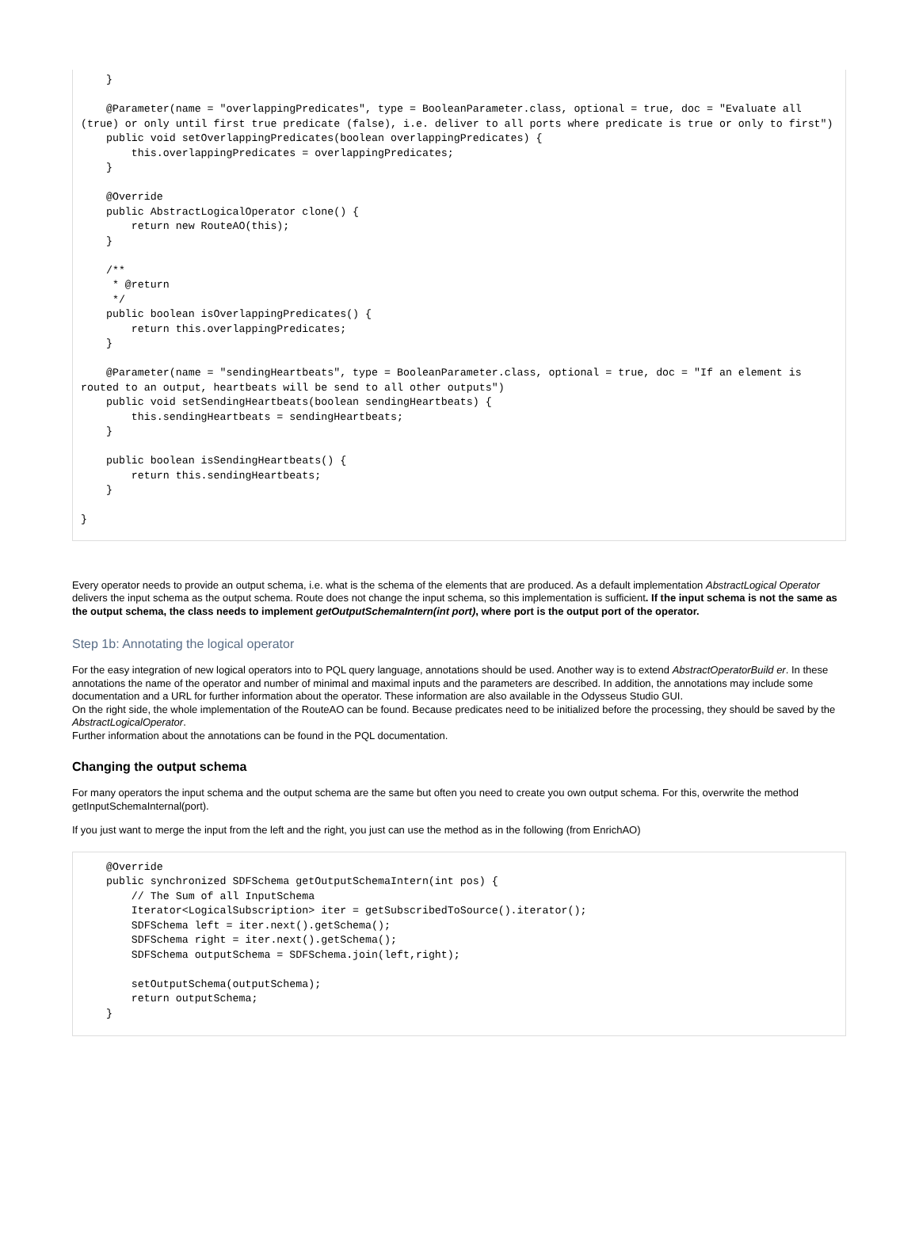}

    @Parameter(name = "overlappingPredicates", type = BooleanParameter.class, optional = true, doc = "Evaluate all (true) or only until first true predicate (false), i.e. deliver to all ports where predicate is true or only to first")
    public void setOverlappingPredicates(boolean overlappingPredicates) {
        this.overlappingPredicates = overlappingPredicates;
    }

    @Override
    public AbstractLogicalOperator clone() {
        return new RouteAO(this);
    }

    /**
     * @return
     */
    public boolean isOverlappingPredicates() {
        return this.overlappingPredicates;
    }

    @Parameter(name = "sendingHeartbeats", type = BooleanParameter.class, optional = true, doc = "If an element is routed to an output, heartbeats will be send to all other outputs")
    public void setSendingHeartbeats(boolean sendingHeartbeats) {
        this.sendingHeartbeats = sendingHeartbeats;
    }

    public boolean isSendingHeartbeats() {
        return this.sendingHeartbeats;
    }

}
Every operator needs to provide an output schema, i.e. what is the schema of the elements that are produced. As a default implementation AbstractLogical Operator delivers the input schema as the output schema. Route does not change the input schema, so this implementation is sufficient. If the input schema is not the same as the output schema, the class needs to implement getOutputSchemaIntern(int port), where port is the output port of the operator.
Step 1b: Annotating the logical operator
For the easy integration of new logical operators into to PQL query language, annotations should be used. Another way is to extend AbstractOperatorBuild er. In these annotations the name of the operator and number of minimal and maximal inputs and the parameters are described. In addition, the annotations may include some documentation and a URL for further information about the operator. These information are also available in the Odysseus Studio GUI.
On the right side, the whole implementation of the RouteAO can be found. Because predicates need to be initialized before the processing, they should be saved by the AbstractLogicalOperator.
Further information about the annotations can be found in the PQL documentation.
Changing the output schema
For many operators the input schema and the output schema are the same but often you need to create you own output schema. For this, overwrite the method getInputSchemaInternal(port).
If you just want to merge the input from the left and the right, you just can use the method as in the following (from EnrichAO)
    @Override
    public synchronized SDFSchema getOutputSchemaIntern(int pos) {
        // The Sum of all InputSchema
        Iterator<LogicalSubscription> iter = getSubscribedToSource().iterator();
        SDFSchema left = iter.next().getSchema();
        SDFSchema right = iter.next().getSchema();
        SDFSchema outputSchema = SDFSchema.join(left,right);

        setOutputSchema(outputSchema);
        return outputSchema;
    }